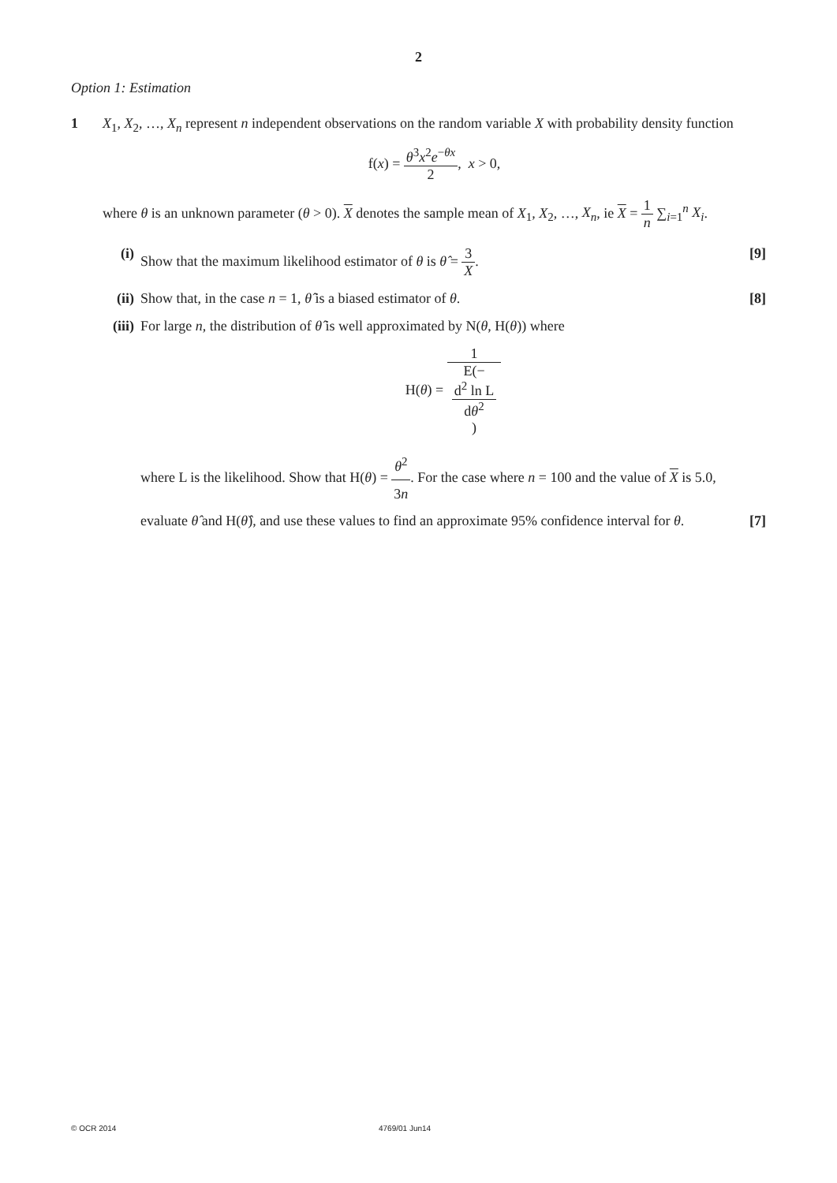2
Option 1: Estimation
1 X<sub>1</sub>, X<sub>2</sub>, …, X<sub>n</sub> represent n independent observations on the random variable X with probability density function
f(x) = θ<sup>3</sup>x<sup>2</sup>e<sup>−θx</sup> 2, x > 0,
where θ is an unknown parameter (θ > 0). X denotes the sample mean of X<sub>1</sub>, X<sub>2</sub>, …, X<sub>n</sub>, ie X = 1 n ∑<sub>i=1</sub><sup>n</sup> X<sub>i</sub>.
(i) Show that the maximum likelihood estimator of θ is θ̂ = 3 X. [9]
(ii)
Show that, in the case n = 1, θ̂ is a biased estimator of θ. [8]
(iii)
For large n, the distribution of θ̂ is well approximated by N(θ, H(θ)) where
H(θ) = 1 E(−
d<sup>2</sup> ln L
dθ<sup>2</sup>)
where L is the likelihood. Show that H(θ) = θ<sup>2</sup> 3n. For the case where n = 100 and the value of X is 5.0, evaluate θ̂ and H(θ̂), and use these values to find an approximate 95% confidence interval for θ. [7]
© OCR 2014 4769/01 Jun14